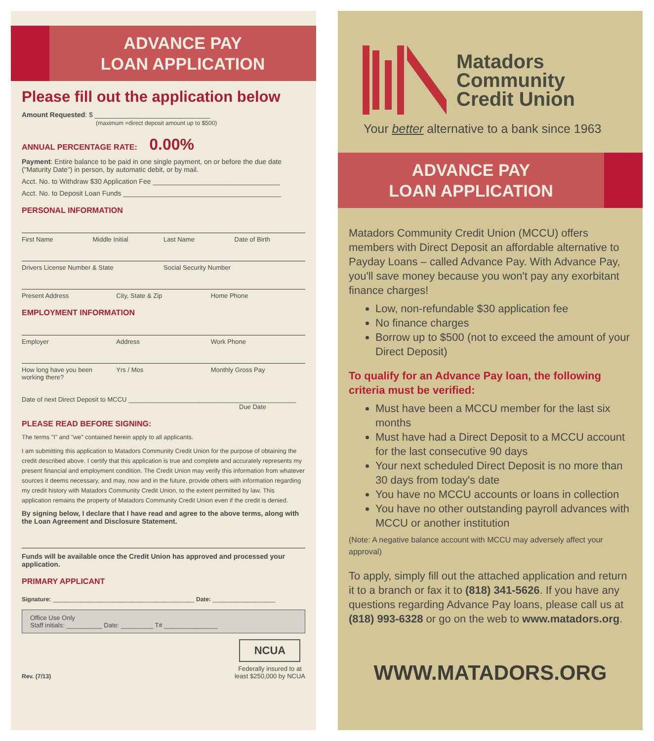ADVANCE PAY
LOAN APPLICATION
Please fill out the application below
Amount Requested: $ ______________________________
(maximum =direct deposit amount up to $500)
ANNUAL PERCENTAGE RATE: 0.00%
Payment: Entire balance to be paid in one single payment, on or before the due date ("Maturity Date") in person, by automatic debit, or by mail.
Acct. No. to Withdraw $30 Application Fee _________________________________
Acct. No. to Deposit Loan Funds _________________________________________
PERSONAL INFORMATION
First Name Middle Initial Last Name Date of Birth
Drivers License Number & State Social Security Number
Present Address City, State & Zip Home Phone
EMPLOYMENT INFORMATION
Employer Address Work Phone
How long have you been working there? Yrs / Mos Monthly Gross Pay
Date of next Direct Deposit to MCCU _______________________________________________ Due Date
PLEASE READ BEFORE SIGNING:
The terms "I" and "we" contained herein apply to all applicants.
I am submitting this application to Matadors Community Credit Union for the purpose of obtaining the credit described above. I certify that this application is true and complete and accurately represents my present financial and employment condition. The Credit Union may verify this information from whatever sources it deems necessary, and may, now and in the future, provide others with information regarding my credit history with Matadors Community Credit Union, to the extent permitted by law. This application remains the property of Matadors Community Credit Union even if the credit is denied.
By signing below, I declare that I have read and agree to the above terms, along with the Loan Agreement and Disclosure Statement.
Funds will be available once the Credit Union has approved and processed your application.
PRIMARY APPLICANT
Signature: ___________________________________________ Date: ___________________
Office Use Only
Staff initials: __________ Date: _________ T# _______________
Rev. (7/13)
NCUA
Federally insured to at
least $250,000 by NCUA
Matadors
Community
Credit Union
Your better alternative to a bank since 1963
ADVANCE PAY
LOAN APPLICATION
Matadors Community Credit Union (MCCU) offers members with Direct Deposit an affordable alternative to Payday Loans – called Advance Pay. With Advance Pay, you'll save money because you won't pay any exorbitant finance charges!
Low, non-refundable $30 application fee
No finance charges
Borrow up to $500 (not to exceed the amount of your Direct Deposit)
To qualify for an Advance Pay loan, the following criteria must be verified:
Must have been a MCCU member for the last six months
Must have had a Direct Deposit to a MCCU account for the last consecutive 90 days
Your next scheduled Direct Deposit is no more than 30 days from today's date
You have no MCCU accounts or loans in collection
You have no other outstanding payroll advances with MCCU or another institution
(Note: A negative balance account with MCCU may adversely affect your approval)
To apply, simply fill out the attached application and return it to a branch or fax it to (818) 341-5626. If you have any questions regarding Advance Pay loans, please call us at (818) 993-6328 or go on the web to www.matadors.org.
WWW.MATADORS.ORG